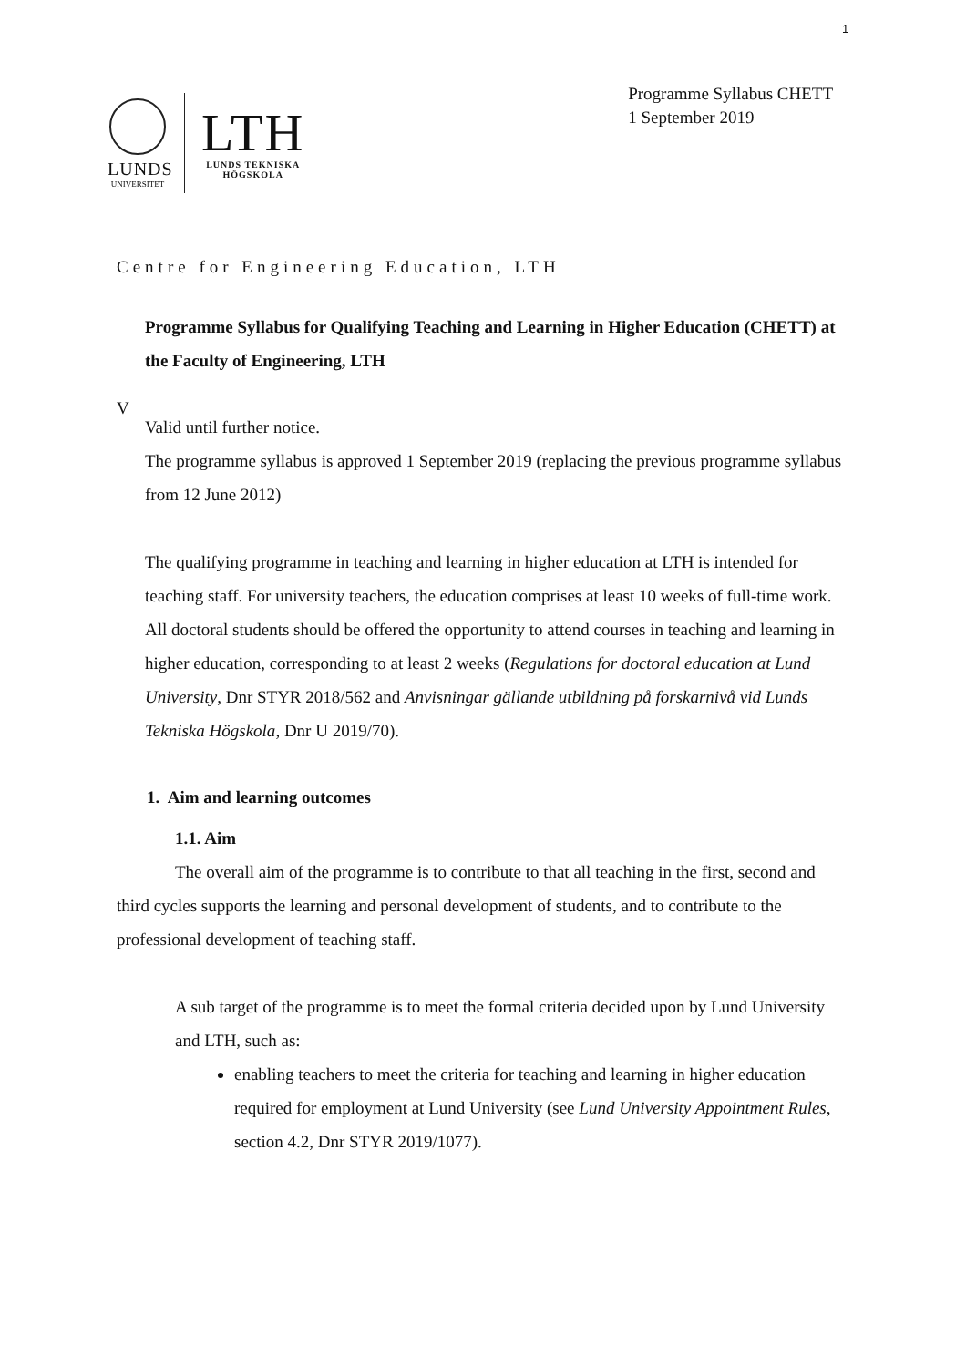1
LUNDS
UNIVERSITET
LTH
LUNDS TEKNISKA
HÖGSKOLA
Programme Syllabus CHETT
1 September 2019
Centre for Engineering Education, LTH
Programme Syllabus for Qualifying Teaching and Learning in Higher Education (CHETT) at the Faculty of Engineering, LTH
V
Valid until further notice.
The programme syllabus is approved 1 September 2019 (replacing the previous programme syllabus from 12 June 2012)
The qualifying programme in teaching and learning in higher education at LTH is intended for teaching staff. For university teachers, the education comprises at least 10 weeks of full-time work. All doctoral students should be offered the opportunity to attend courses in teaching and learning in higher education, corresponding to at least 2 weeks (Regulations for doctoral education at Lund University, Dnr STYR 2018/562 and Anvisningar gällande utbildning på forskarnivå vid Lunds Tekniska Högskola, Dnr U 2019/70).
1. Aim and learning outcomes
1.1. Aim
The overall aim of the programme is to contribute to that all teaching in the first, second and third cycles supports the learning and personal development of students, and to contribute to the professional development of teaching staff.
A sub target of the programme is to meet the formal criteria decided upon by Lund University and LTH, such as:
enabling teachers to meet the criteria for teaching and learning in higher education required for employment at Lund University (see Lund University Appointment Rules, section 4.2, Dnr STYR 2019/1077).